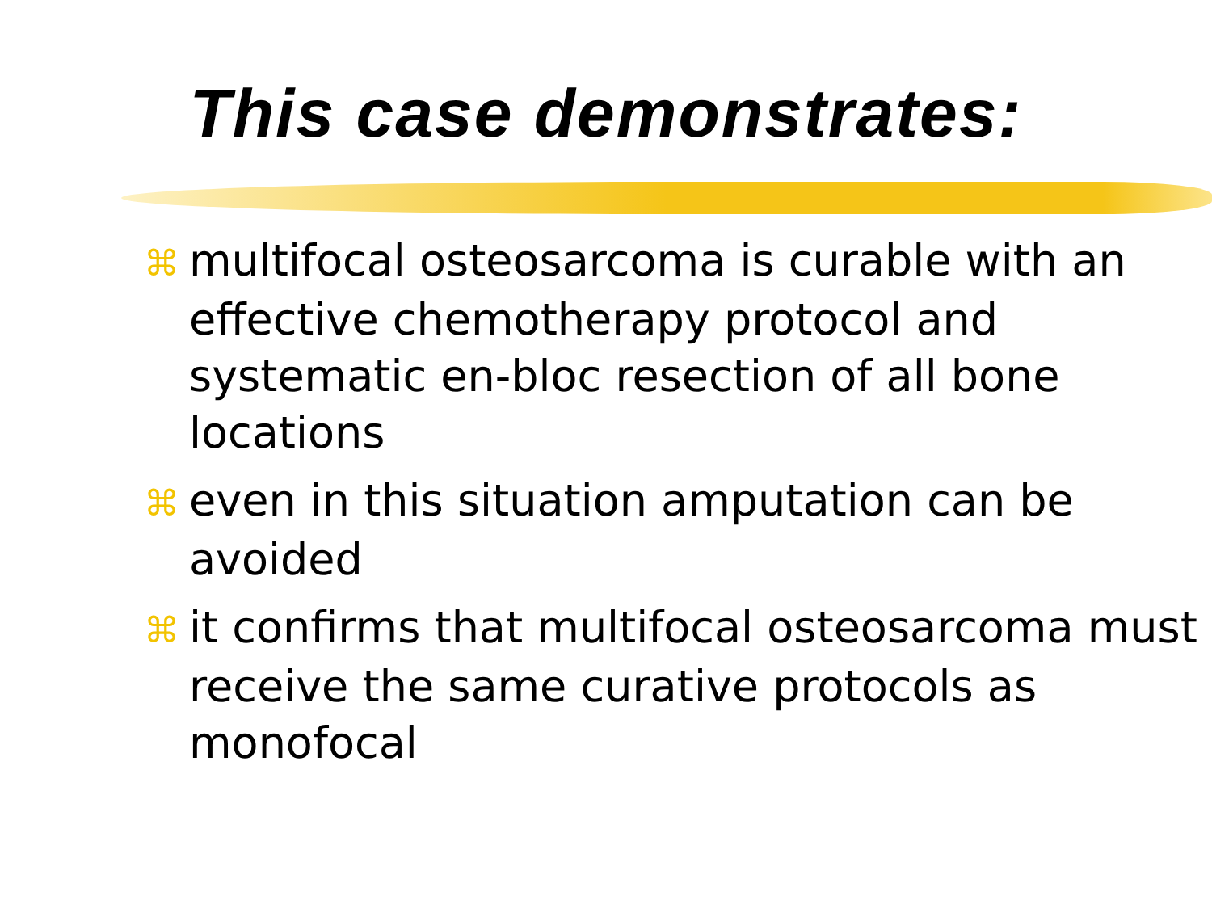This case demonstrates:
⌘ multifocal osteosarcoma is curable with an effective chemotherapy protocol and systematic en-bloc resection of all bone locations
⌘ even in this situation amputation can be avoided
⌘ it confirms that multifocal osteosarcoma must receive the same curative protocols as monofocal